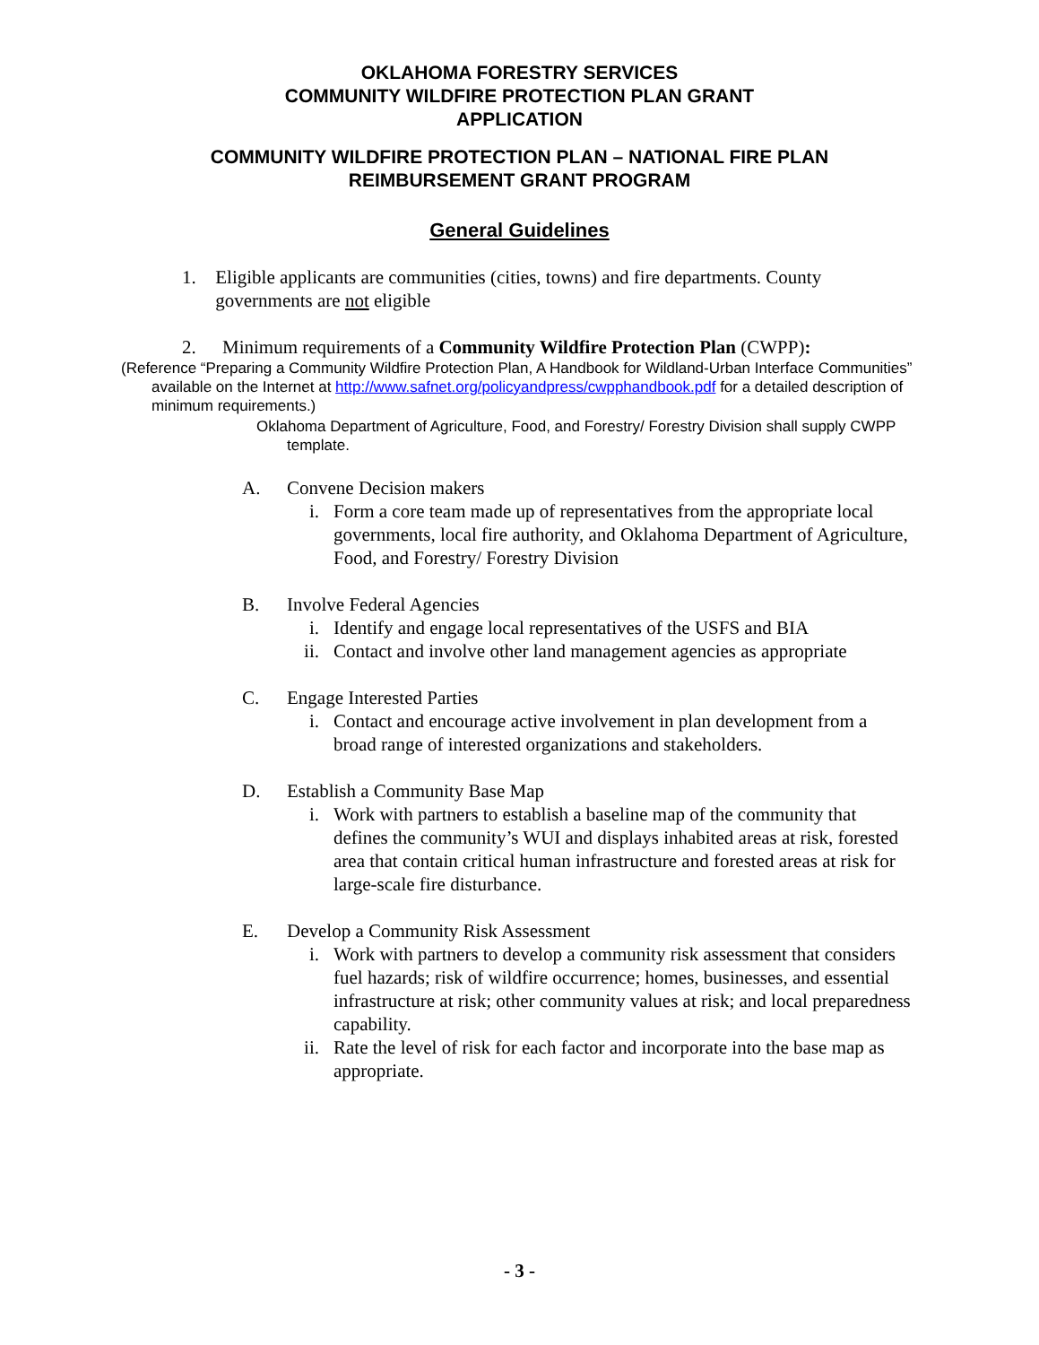OKLAHOMA FORESTRY SERVICES
COMMUNITY WILDFIRE PROTECTION PLAN GRANT
APPLICATION
COMMUNITY WILDFIRE PROTECTION PLAN – NATIONAL FIRE PLAN
REIMBURSEMENT GRANT PROGRAM
General Guidelines
1. Eligible applicants are communities (cities, towns) and fire departments. County governments are not eligible
2. Minimum requirements of a Community Wildfire Protection Plan (CWPP):
(Reference “Preparing a Community Wildfire Protection Plan, A Handbook for Wildland-Urban Interface Communities” available on the Internet at http://www.safnet.org/policyandpress/cwpphandbook.pdf for a detailed description of minimum requirements.)
Oklahoma Department of Agriculture, Food, and Forestry/ Forestry Division shall supply CWPP template.
A. Convene Decision makers
i. Form a core team made up of representatives from the appropriate local governments, local fire authority, and Oklahoma Department of Agriculture, Food, and Forestry/ Forestry Division
B. Involve Federal Agencies
i. Identify and engage local representatives of the USFS and BIA
ii. Contact and involve other land management agencies as appropriate
C. Engage Interested Parties
i. Contact and encourage active involvement in plan development from a broad range of interested organizations and stakeholders.
D. Establish a Community Base Map
i. Work with partners to establish a baseline map of the community that defines the community’s WUI and displays inhabited areas at risk, forested area that contain critical human infrastructure and forested areas at risk for large-scale fire disturbance.
E. Develop a Community Risk Assessment
i. Work with partners to develop a community risk assessment that considers fuel hazards; risk of wildfire occurrence; homes, businesses, and essential infrastructure at risk; other community values at risk; and local preparedness capability.
ii. Rate the level of risk for each factor and incorporate into the base map as appropriate.
- 3 -